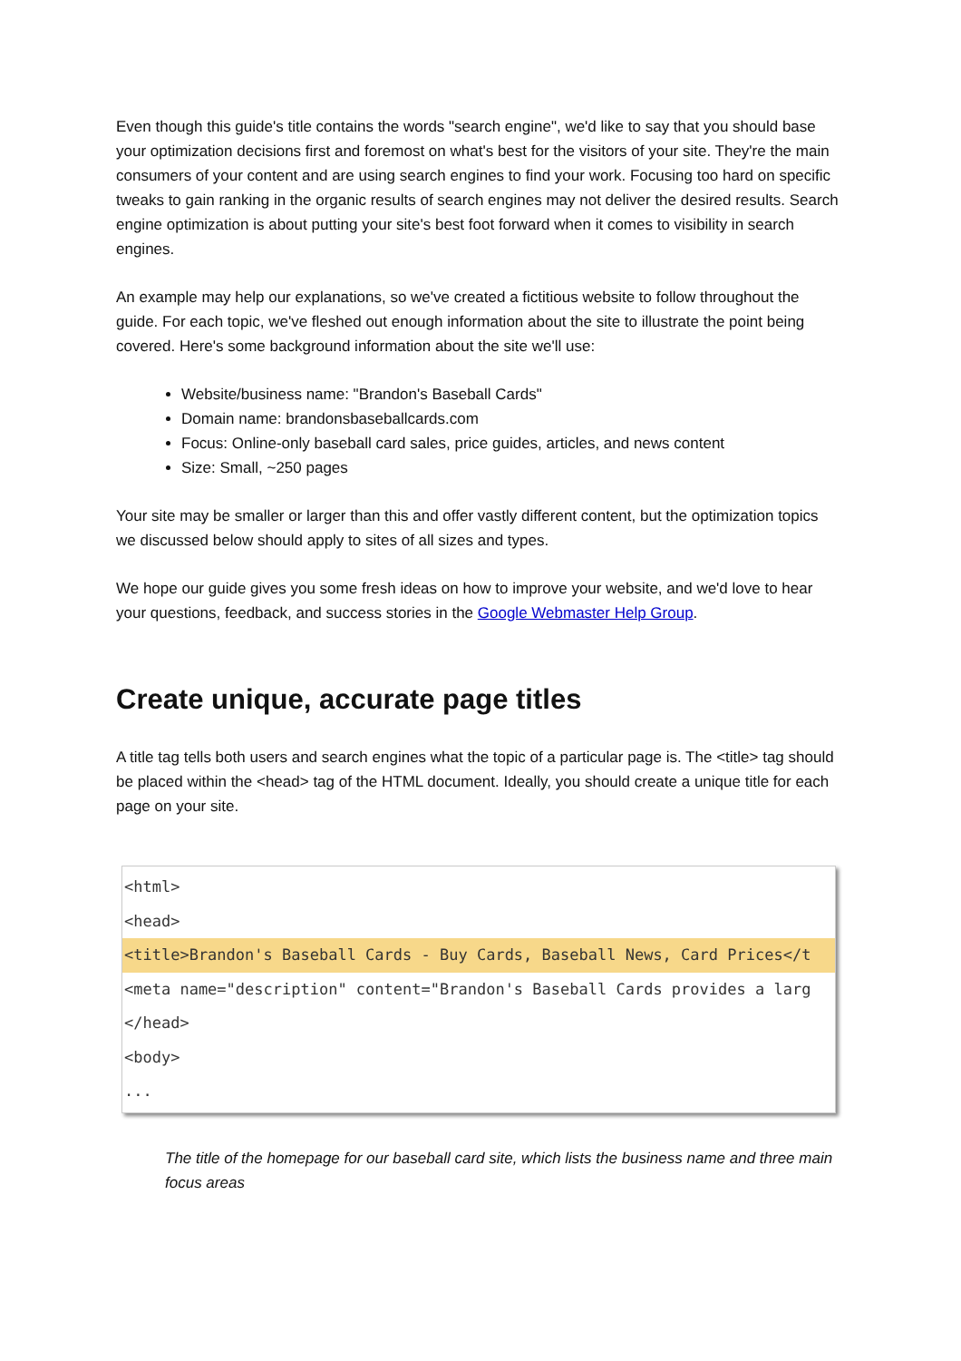Even though this guide's title contains the words "search engine", we'd like to say that you should base your optimization decisions first and foremost on what's best for the visitors of your site. They're the main consumers of your content and are using search engines to find your work. Focusing too hard on specific tweaks to gain ranking in the organic results of search engines may not deliver the desired results. Search engine optimization is about putting your site's best foot forward when it comes to visibility in search engines.
An example may help our explanations, so we've created a fictitious website to follow throughout the guide. For each topic, we've fleshed out enough information about the site to illustrate the point being covered. Here's some background information about the site we'll use:
Website/business name: "Brandon's Baseball Cards"
Domain name: brandonsbaseballcards.com
Focus: Online-only baseball card sales, price guides, articles, and news content
Size: Small, ~250 pages
Your site may be smaller or larger than this and offer vastly different content, but the optimization topics we discussed below should apply to sites of all sizes and types.
We hope our guide gives you some fresh ideas on how to improve your website, and we'd love to hear your questions, feedback, and success stories in the Google Webmaster Help Group.
Create unique, accurate page titles
A title tag tells both users and search engines what the topic of a particular page is. The <title> tag should be placed within the <head> tag of the HTML document. Ideally, you should create a unique title for each page on your site.
<html>
<head>
<title>Brandon's Baseball Cards - Buy Cards, Baseball News, Card Prices</t
<meta name="description" content="Brandon's Baseball Cards provides a larg
</head>
<body>
...
The title of the homepage for our baseball card site, which lists the business name and three main focus areas